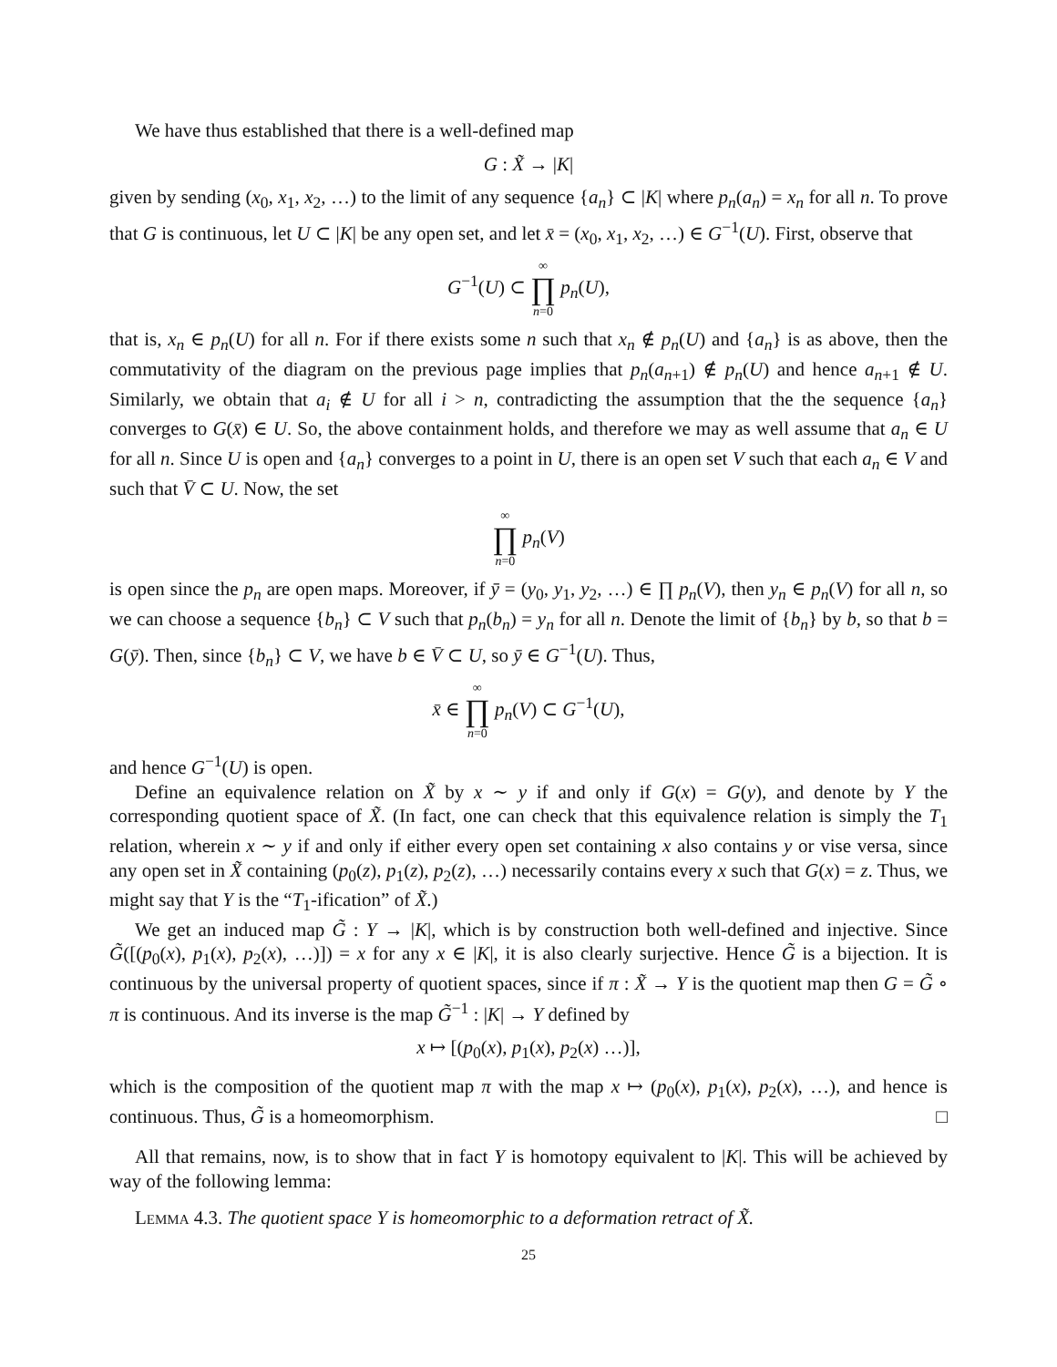We have thus established that there is a well-defined map
G : X̃ → |K|
given by sending (x<sub>0</sub>, x<sub>1</sub>, x<sub>2</sub>, …) to the limit of any sequence {a<sub>n</sub>} ⊂ |K| where p<sub>n</sub>(a<sub>n</sub>) = x<sub>n</sub> for all n. To prove that G is continuous, let U ⊂ |K| be any open set, and let x̄ = (x<sub>0</sub>, x<sub>1</sub>, x<sub>2</sub>, …) ∈ G<sup>−1</sup>(U). First, observe that
G<sup>−1</sup>(U) ⊂ ∞ ∏ n=0 p<sub>n</sub>(U),
that is, x<sub>n</sub> ∈ p<sub>n</sub>(U) for all n. For if there exists some n such that x<sub>n</sub> ∉ p<sub>n</sub>(U) and {a<sub>n</sub>} is as above, then the commutativity of the diagram on the previous page implies that p<sub>n</sub>(a<sub>n+1</sub>) ∉ p<sub>n</sub>(U) and hence a<sub>n+1</sub> ∉ U. Similarly, we obtain that a<sub>i</sub> ∉ U for all i > n, contradicting the assumption that the the sequence {a<sub>n</sub>} converges to G(x̄) ∈ U. So, the above containment holds, and therefore we may as well assume that a<sub>n</sub> ∈ U for all n. Since U is open and {a<sub>n</sub>} converges to a point in U, there is an open set V such that each a<sub>n</sub> ∈ V and such that V̄ ⊂ U. Now, the set
∞ ∏ n=0 p<sub>n</sub>(V)
is open since the p<sub>n</sub> are open maps. Moreover, if ȳ = (y<sub>0</sub>, y<sub>1</sub>, y<sub>2</sub>, …) ∈ ∏ p<sub>n</sub>(V), then y<sub>n</sub> ∈ p<sub>n</sub>(V) for all n, so we can choose a sequence {b<sub>n</sub>} ⊂ V such that p<sub>n</sub>(b<sub>n</sub>) = y<sub>n</sub> for all n. Denote the limit of {b<sub>n</sub>} by b, so that b = G(ȳ). Then, since {b<sub>n</sub>} ⊂ V, we have b ∈ V̄ ⊂ U, so ȳ ∈ G<sup>−1</sup>(U). Thus,
x̄ ∈ ∞ ∏ n=0 p<sub>n</sub>(V) ⊂ G<sup>−1</sup>(U),
and hence G<sup>−1</sup>(U) is open.
Define an equivalence relation on X̃ by x ∼ y if and only if G(x) = G(y), and denote by Y the corresponding quotient space of X̃. (In fact, one can check that this equivalence relation is simply the T<sub>1</sub> relation, wherein x ∼ y if and only if either every open set containing x also contains y or vise versa, since any open set in X̃ containing (p<sub>0</sub>(z), p<sub>1</sub>(z), p<sub>2</sub>(z), …) necessarily contains every x such that G(x) = z. Thus, we might say that Y is the “T<sub>1</sub>-ification” of X̃.)
We get an induced map G̃ : Y → |K|, which is by construction both well-defined and injective. Since G̃([(p<sub>0</sub>(x), p<sub>1</sub>(x), p<sub>2</sub>(x), …)]) = x for any x ∈ |K|, it is also clearly surjective. Hence G̃ is a bijection. It is continuous by the universal property of quotient spaces, since if π : X̃ → Y is the quotient map then G = G̃ ∘ π is continuous. And its inverse is the map G̃<sup>−1</sup> : |K| → Y defined by
x ↦ [(p<sub>0</sub>(x), p<sub>1</sub>(x), p<sub>2</sub>(x) …)],
which is the composition of the quotient map π with the map x ↦ (p<sub>0</sub>(x), p<sub>1</sub>(x), p<sub>2</sub>(x), …), and hence is continuous. Thus, G̃ is a homeomorphism. □
All that remains, now, is to show that in fact Y is homotopy equivalent to |K|. This will be achieved by way of the following lemma:
Lemma 4.3. The quotient space Y is homeomorphic to a deformation retract of X̃.
25